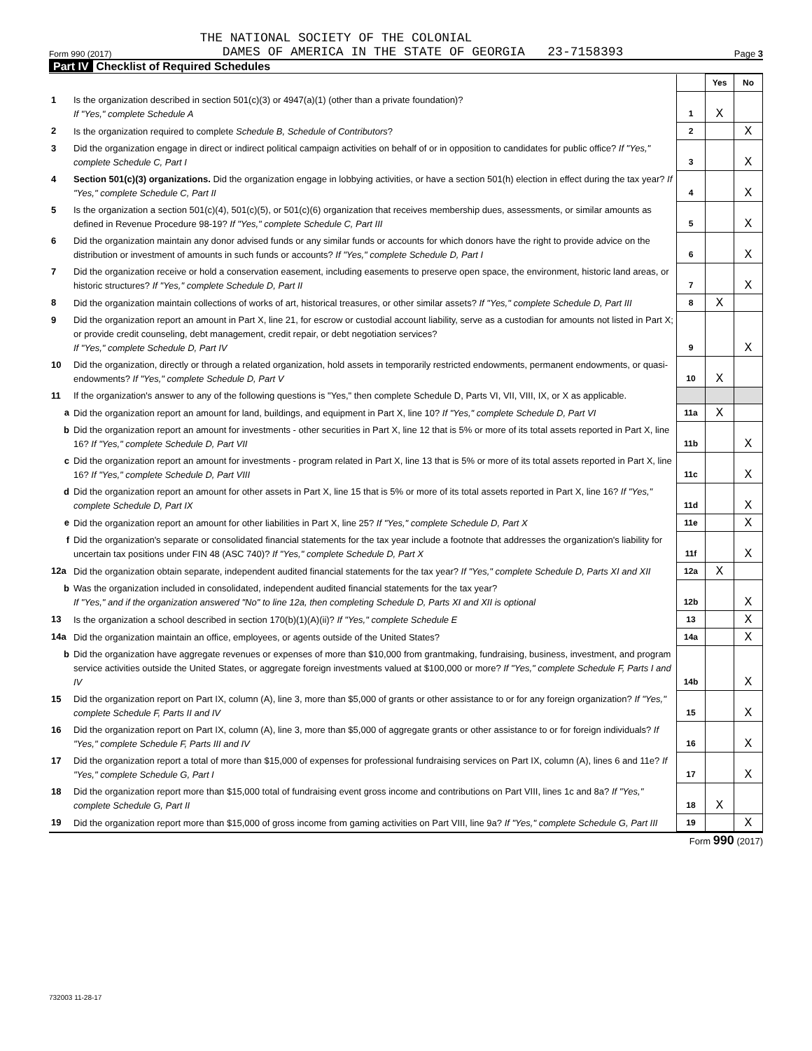THE NATIONAL SOCIETY OF THE COLONIAL
Form 990 (2017) DAMES OF AMERICA IN THE STATE OF GEORGIA 23-7158393 Page 3
Part IV Checklist of Required Schedules
| | | | Yes | No |
| 1 | Is the organization described in section 501(c)(3) or 4947(a)(1) (other than a private foundation)? If "Yes," complete Schedule A | 1 | X | |
| 2 | Is the organization required to complete Schedule B, Schedule of Contributors ? | 2 | | X |
| 3 | Did the organization engage in direct or indirect political campaign activities on behalf of or in opposition to candidates for public office? If "Yes," complete Schedule C, Part I | 3 | | X |
| 4 | Section 501(c)(3) organizations. Did the organization engage in lobbying activities, or have a section 501(h) election in effect during the tax year? If "Yes," complete Schedule C, Part II | 4 | | X |
| 5 | Is the organization a section 501(c)(4), 501(c)(5), or 501(c)(6) organization that receives membership dues, assessments, or similar amounts as defined in Revenue Procedure 98-19? If "Yes," complete Schedule C, Part III | 5 | | X |
| 6 | Did the organization maintain any donor advised funds or any similar funds or accounts for which donors have the right to provide advice on the distribution or investment of amounts in such funds or accounts? If "Yes," complete Schedule D, Part I | 6 | | X |
| 7 | Did the organization receive or hold a conservation easement, including easements to preserve open space, the environment, historic land areas, or historic structures? If "Yes," complete Schedule D, Part II | 7 | | X |
| 8 | Did the organization maintain collections of works of art, historical treasures, or other similar assets? If "Yes," complete Schedule D, Part III | 8 | X | |
| 9 | Did the organization report an amount in Part X, line 21, for escrow or custodial account liability, serve as a custodian for amounts not listed in Part X; or provide credit counseling, debt management, credit repair, or debt negotiation services? If "Yes," complete Schedule D, Part IV | 9 | | X |
| 10 | Did the organization, directly or through a related organization, hold assets in temporarily restricted endowments, permanent endowments, or quasi-endowments? If "Yes," complete Schedule D, Part V | 10 | X | |
| 11 | If the organization's answer to any of the following questions is "Yes," then complete Schedule D, Parts VI, VII, VIII, IX, or X as applicable. | | | |
| a | Did the organization report an amount for land, buildings, and equipment in Part X, line 10? If "Yes," complete Schedule D, Part VI | 11a | X | |
| b | Did the organization report an amount for investments - other securities in Part X, line 12 that is 5% or more of its total assets reported in Part X, line 16? If "Yes," complete Schedule D, Part VII | 11b | | X |
| c | Did the organization report an amount for investments - program related in Part X, line 13 that is 5% or more of its total assets reported in Part X, line 16? If "Yes," complete Schedule D, Part VIII | 11c | | X |
| d | Did the organization report an amount for other assets in Part X, line 15 that is 5% or more of its total assets reported in Part X, line 16? If "Yes," complete Schedule D, Part IX | 11d | | X |
| e | Did the organization report an amount for other liabilities in Part X, line 25? If "Yes," complete Schedule D, Part X | 11e | | X |
| f | Did the organization's separate or consolidated financial statements for the tax year include a footnote that addresses the organization's liability for uncertain tax positions under FIN 48 (ASC 740)? If "Yes," complete Schedule D, Part X | 11f | | X |
| 12a | Did the organization obtain separate, independent audited financial statements for the tax year? If "Yes," complete Schedule D, Parts XI and XII | 12a | X | |
| b | Was the organization included in consolidated, independent audited financial statements for the tax year? If "Yes," and if the organization answered "No" to line 12a, then completing Schedule D, Parts XI and XII is optional | 12b | | X |
| 13 | Is the organization a school described in section 170(b)(1)(A)(ii)? If "Yes," complete Schedule E | 13 | | X |
| 14a | Did the organization maintain an office, employees, or agents outside of the United States? | 14a | | X |
| b | Did the organization have aggregate revenues or expenses of more than $10,000 from grantmaking, fundraising, business, investment, and program service activities outside the United States, or aggregate foreign investments valued at $100,000 or more? If "Yes," complete Schedule F, Parts I and IV | 14b | | X |
| 15 | Did the organization report on Part IX, column (A), line 3, more than $5,000 of grants or other assistance to or for any foreign organization? If "Yes," complete Schedule F, Parts II and IV | 15 | | X |
| 16 | Did the organization report on Part IX, column (A), line 3, more than $5,000 of aggregate grants or other assistance to or for foreign individuals? If "Yes," complete Schedule F, Parts III and IV | 16 | | X |
| 17 | Did the organization report a total of more than $15,000 of expenses for professional fundraising services on Part IX, column (A), lines 6 and 11e? If "Yes," complete Schedule G, Part I | 17 | | X |
| 18 | Did the organization report more than $15,000 total of fundraising event gross income and contributions on Part VIII, lines 1c and 8a? If "Yes," complete Schedule G, Part II | 18 | X | |
| 19 | Did the organization report more than $15,000 of gross income from gaming activities on Part VIII, line 9a? If "Yes," complete Schedule G, Part III | 19 | | X |
Form 990 (2017)
732003 11-28-17